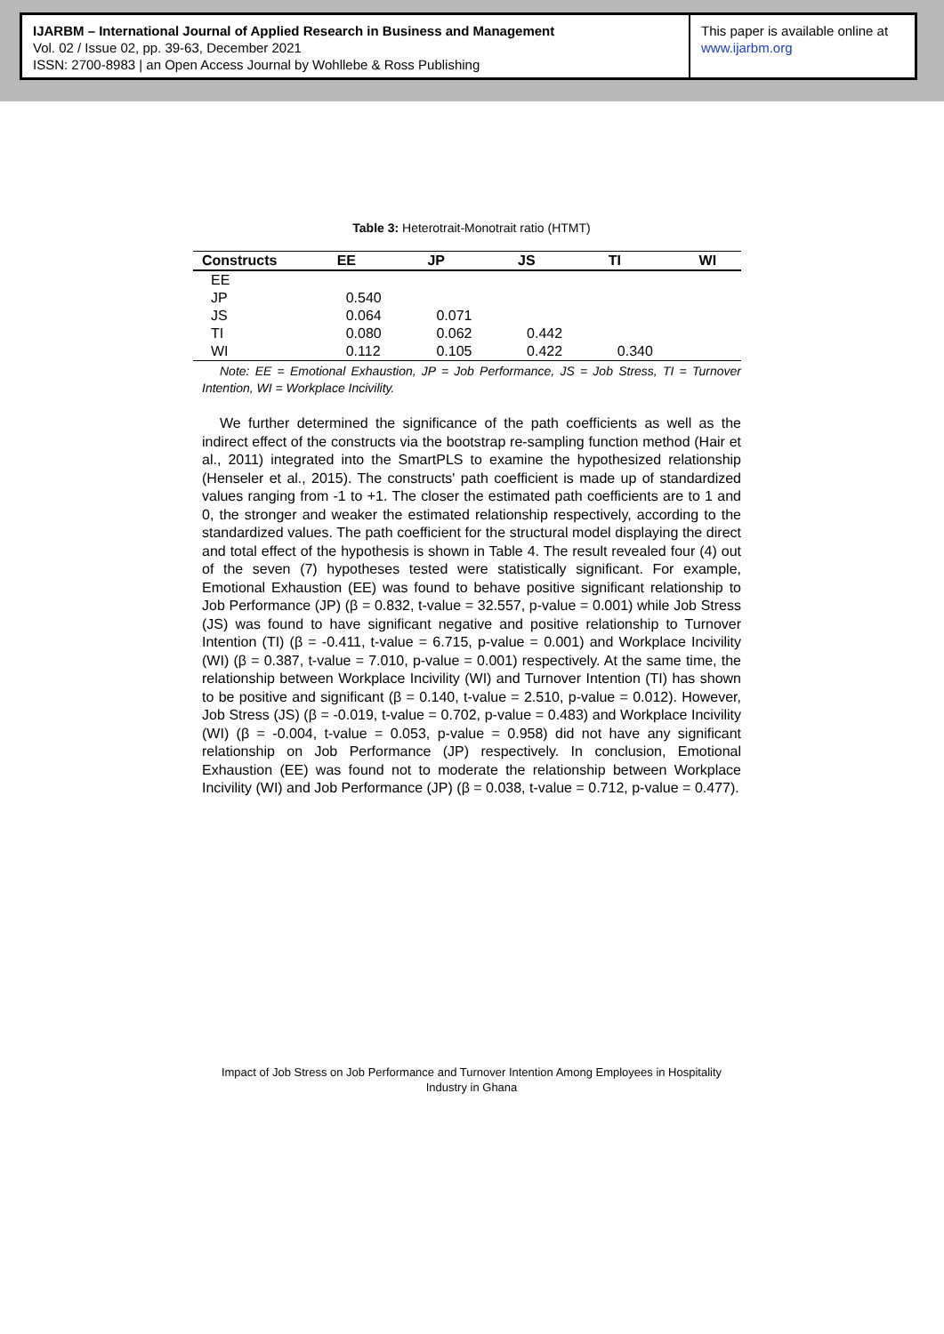IJARBM – International Journal of Applied Research in Business and Management
Vol. 02 / Issue 02, pp. 39-63, December 2021
ISSN: 2700-8983 | an Open Access Journal by Wohllebe & Ross Publishing
This paper is available online at
www.ijarbm.org
Table 3: Heterotrait-Monotrait ratio (HTMT)
| Constructs | EE | JP | JS | TI | WI |
| --- | --- | --- | --- | --- | --- |
| EE | | | | | |
| JP | 0.540 | | | | |
| JS | 0.064 | 0.071 | | | |
| TI | 0.080 | 0.062 | 0.442 | | |
| WI | 0.112 | 0.105 | 0.422 | 0.340 | |
Note: EE = Emotional Exhaustion, JP = Job Performance, JS = Job Stress, TI = Turnover Intention, WI = Workplace Incivility.
We further determined the significance of the path coefficients as well as the indirect effect of the constructs via the bootstrap re-sampling function method (Hair et al., 2011) integrated into the SmartPLS to examine the hypothesized relationship (Henseler et al., 2015). The constructs' path coefficient is made up of standardized values ranging from -1 to +1. The closer the estimated path coefficients are to 1 and 0, the stronger and weaker the estimated relationship respectively, according to the standardized values. The path coefficient for the structural model displaying the direct and total effect of the hypothesis is shown in Table 4. The result revealed four (4) out of the seven (7) hypotheses tested were statistically significant. For example, Emotional Exhaustion (EE) was found to behave positive significant relationship to Job Performance (JP) (β = 0.832, t-value = 32.557, p-value = 0.001) while Job Stress (JS) was found to have significant negative and positive relationship to Turnover Intention (TI) (β = -0.411, t-value = 6.715, p-value = 0.001) and Workplace Incivility (WI) (β = 0.387, t-value = 7.010, p-value = 0.001) respectively. At the same time, the relationship between Workplace Incivility (WI) and Turnover Intention (TI) has shown to be positive and significant (β = 0.140, t-value = 2.510, p-value = 0.012). However, Job Stress (JS) (β = -0.019, t-value = 0.702, p-value = 0.483) and Workplace Incivility (WI) (β = -0.004, t-value = 0.053, p-value = 0.958) did not have any significant relationship on Job Performance (JP) respectively. In conclusion, Emotional Exhaustion (EE) was found not to moderate the relationship between Workplace Incivility (WI) and Job Performance (JP) (β = 0.038, t-value = 0.712, p-value = 0.477).
Impact of Job Stress on Job Performance and Turnover Intention Among Employees in Hospitality Industry in Ghana